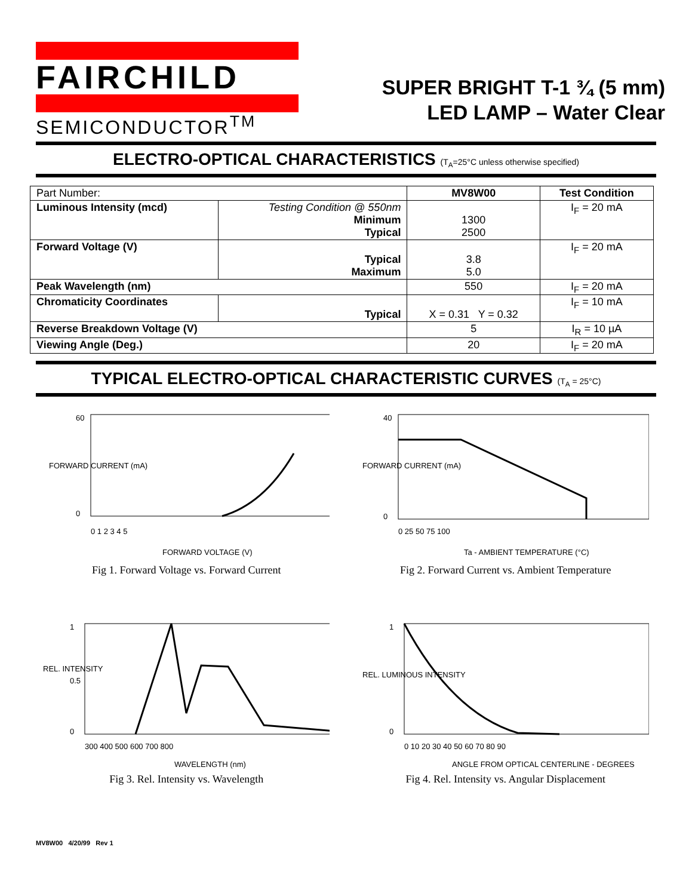FAIRCHILD
SEMICONDUCTOR<sup>TM</sup>
SUPER BRIGHT T-1 ¾ (5 mm)
LED LAMP – Water Clear
ELECTRO-OPTICAL CHARACTERISTICS (T<sub>A</sub>=25°C unless otherwise specified)
| Part Number: | | MV8W00 | Test Condition |
| Luminous Intensity (mcd) | Testing Condition @ 550nm Minimum Typical | 1300 2500 | I<sub>F</sub> = 20 mA |
| Forward Voltage (V) | Typical Maximum | 3.8 5.0 | I<sub>F</sub> = 20 mA |
| Peak Wavelength (nm) | | 550 | I<sub>F</sub> = 20 mA |
| Chromaticity Coordinates | Typical | X = 0.31 Y = 0.32 | I<sub>F</sub> = 10 mA |
| Reverse Breakdown Voltage (V) | | 5 | I<sub>R</sub> = 10 µA |
| Viewing Angle (Deg.) | | 20 | I<sub>F</sub> = 20 mA |
TYPICAL ELECTRO-OPTICAL CHARACTERISTIC CURVES (T<sub>A</sub> = 25°C)
60
0
0 1 2 3 4 5
FORWARD VOLTAGE (V)
FORWARD CURRENT (mA)
Fig 1. Forward Voltage vs. Forward Current
40
0
0 25 50 75 100
Ta - AMBIENT TEMPERATURE (°C)
FORWARD CURRENT (mA)
Fig 2. Forward Current vs. Ambient Temperature
1
0.5
0
300 400 500 600 700 800
WAVELENGTH (nm)
REL. INTENSITY
Fig 3. Rel. Intensity vs. Wavelength
1
0
0 10 20 30 40 50 60 70 80 90
ANGLE FROM OPTICAL CENTERLINE - DEGREES
REL. LUMINOUS INTENSITY
Fig 4. Rel. Intensity vs. Angular Displacement
MV8W00 4/20/99 Rev 1